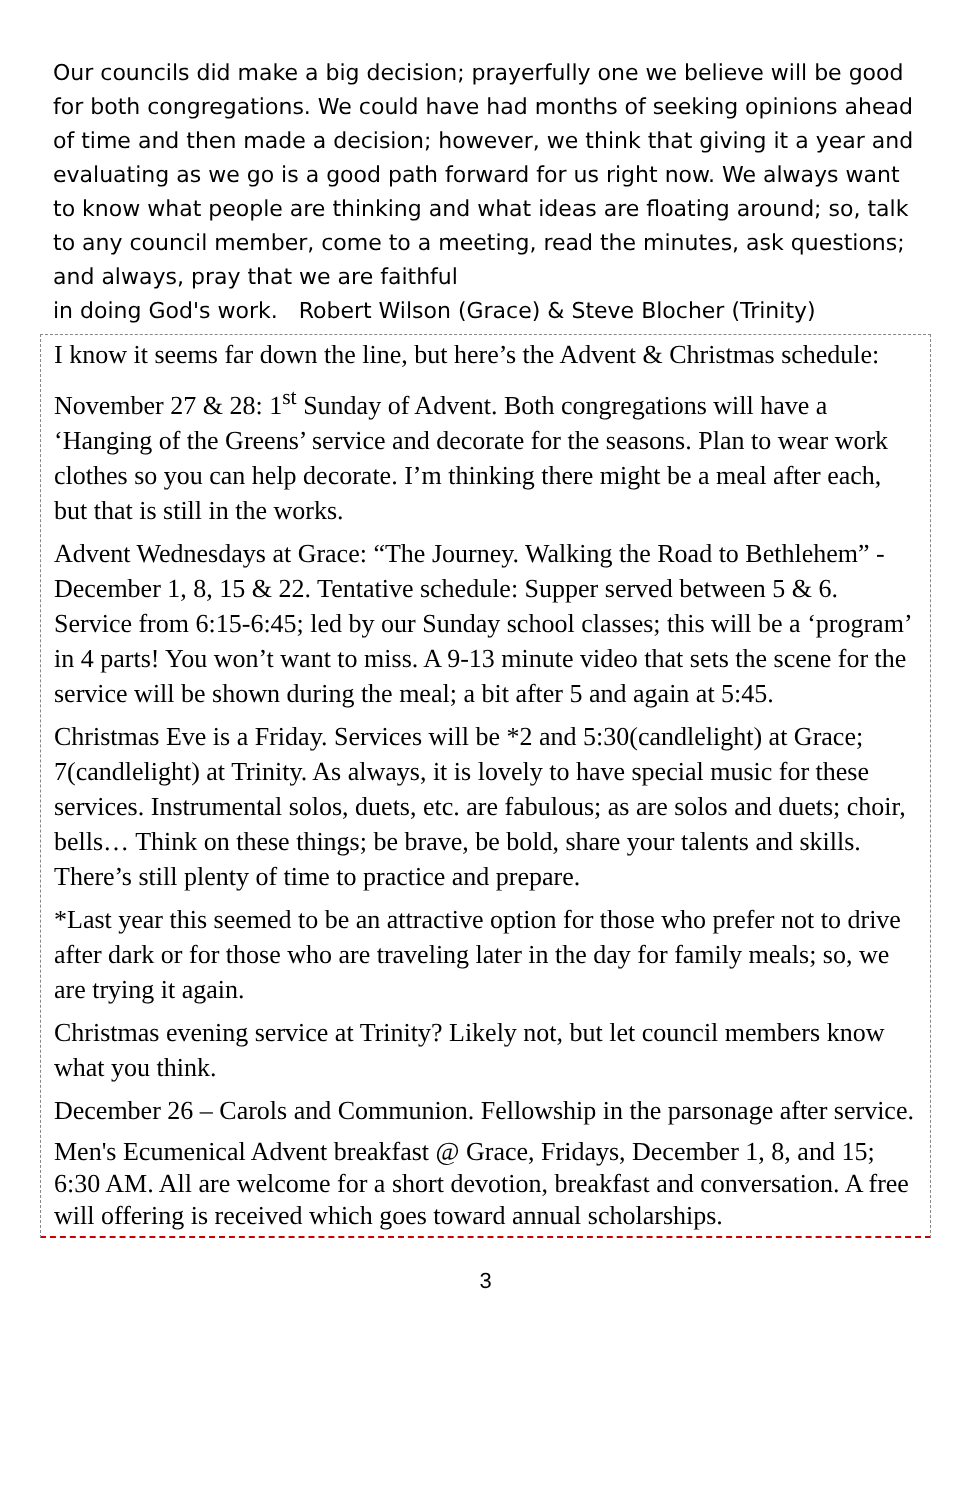Our councils did make a big decision; prayerfully one we believe will be good for both congregations. We could have had months of seeking opinions ahead of time and then made a decision; however, we think that giving it a year and evaluating as we go is a good path forward for us right now. We always want to know what people are thinking and what ideas are floating around; so, talk to any council member, come to a meeting, read the minutes, ask questions; and always, pray that we are faithful
in doing God's work. Robert Wilson (Grace) & Steve Blocher (Trinity)
I know it seems far down the line, but here’s the Advent & Christmas schedule:
November 27 & 28: 1<sup>st</sup> Sunday of Advent. Both congregations will have a ‘Hanging of the Greens’ service and decorate for the seasons. Plan to wear work clothes so you can help decorate. I’m thinking there might be a meal after each, but that is still in the works.
Advent Wednesdays at Grace: “The Journey. Walking the Road to Bethlehem” - December 1, 8, 15 & 22. Tentative schedule: Supper served between 5 & 6. Service from 6:15-6:45; led by our Sunday school classes; this will be a ‘program’ in 4 parts! You won’t want to miss. A 9-13 minute video that sets the scene for the service will be shown during the meal; a bit after 5 and again at 5:45.
Christmas Eve is a Friday. Services will be *2 and 5:30(candlelight) at Grace; 7(candlelight) at Trinity. As always, it is lovely to have special music for these services. Instrumental solos, duets, etc. are fabulous; as are solos and duets; choir, bells… Think on these things; be brave, be bold, share your talents and skills. There’s still plenty of time to practice and prepare.
*Last year this seemed to be an attractive option for those who prefer not to drive after dark or for those who are traveling later in the day for family meals; so, we are trying it again.
Christmas evening service at Trinity? Likely not, but let council members know what you think.
December 26 – Carols and Communion. Fellowship in the parsonage after service.
Men's Ecumenical Advent breakfast @ Grace, Fridays, December 1, 8, and 15; 6:30 AM. All are welcome for a short devotion, breakfast and conversation. A free will offering is received which goes toward annual scholarships.
3